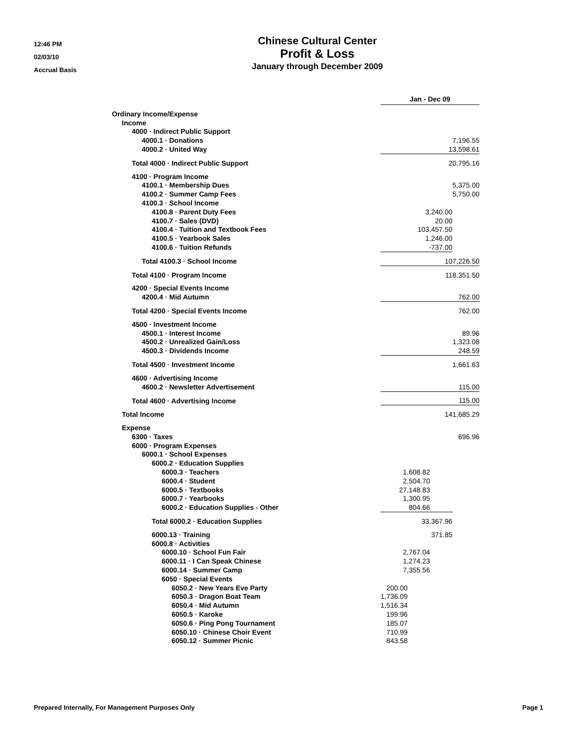12:46 PM
02/03/10
Accrual Basis
Chinese Cultural Center
Profit & Loss
January through December 2009
| | Jan - Dec 09 | | | |
| Ordinary Income/Expense | | | | |
| Income | | | | |
| 4000 · Indirect Public Support | | | | |
| 4000.1 · Donations | | | 7,196.55 | |
| 4000.2 · United Way | 13,598.61 | | | |
| Total 4000 · Indirect Public Support | 20,795.16 | | | |
| 4100 · Program Income | | | | |
| 4100.1 · Membership Dues | 5,375.00 | | | |
| 4100.2 · Summer Camp Fees | 5,750.00 | | | |
| 4100.3 · School Income | | | | |
| 4100.8 · Parent Duty Fees | 3,240.00 | | | |
| 4100.7 · Sales (DVD) | 20.00 | | | |
| 4100.4 · Tuition and Textbook Fees | 103,457.50 | | | |
| 4100.5 · Yearbook Sales | 1,246.00 | | | |
| 4100.6 · Tuition Refunds | -737.00 | | | |
| Total 4100.3 · School Income | 107,226.50 | | | |
| Total 4100 · Program Income | 118,351.50 | | | |
| 4200 · Special Events Income | | | | |
| 4200.4 · Mid Autumn | 762.00 | | | |
| Total 4200 · Special Events Income | 762.00 | | | |
| 4500 · Investment Income | | | | |
| 4500.1 · Interest Income | 89.96 | | | |
| 4500.2 · Unrealized Gain/Loss | 1,323.08 | | | |
| 4500.3 · Dividends Income | 248.59 | | | |
| Total 4500 · Investment Income | 1,661.63 | | | |
| 4600 · Advertising Income | | | | |
| 4600.2 · Newsletter Advertisement | 115.00 | | | |
| Total 4600 · Advertising Income | 115.00 | | | |
| Total Income | 141,685.29 | | | |
| Expense | | | | |
| 6300 · Taxes | 696.96 | | | |
| 6000 · Program Expenses | | | | |
| 6000.1 · School Expenses | | | | |
| 6000.2 · Education Supplies | | | | |
| 6000.3 · Teachers | 1,608.82 | | | |
| 6000.4 · Student | 2,504.70 | | | |
| 6000.5 · Textbooks | 27,148.83 | | | |
| 6000.7 · Yearbooks | 1,300.95 | | | |
| 6000.2 · Education Supplies - Other | 804.66 | | | |
| Total 6000.2 · Education Supplies | 33,367.96 | | | |
| 6000.13 · Training | 371.85 | | | |
| 6000.8 · Activities | | | | |
| 6000.10 · School Fun Fair | 2,767.04 | | | |
| 6000.11 · I Can Speak Chinese | 1,274.23 | | | |
| 6000.14 · Summer Camp | 7,355.56 | | | |
| 6050 · Special Events | | | | |
| 6050.2 · New Years Eve Party | 200.00 | | | |
| 6050.3 · Dragon Boat Team | 1,736.09 | | | |
| 6050.4 · Mid Autumn | 1,516.34 | | | |
| 6050.5 · Karoke | 199.96 | | | |
| 6050.6 · Ping Pong Tournament | 185.07 | | | |
| 6050.10 · Chinese Choir Event | 710.99 | | | |
| 6050.12 · Summer Picnic | 843.58 | | | |
Prepared Internally, For Management Purposes Only Page 1